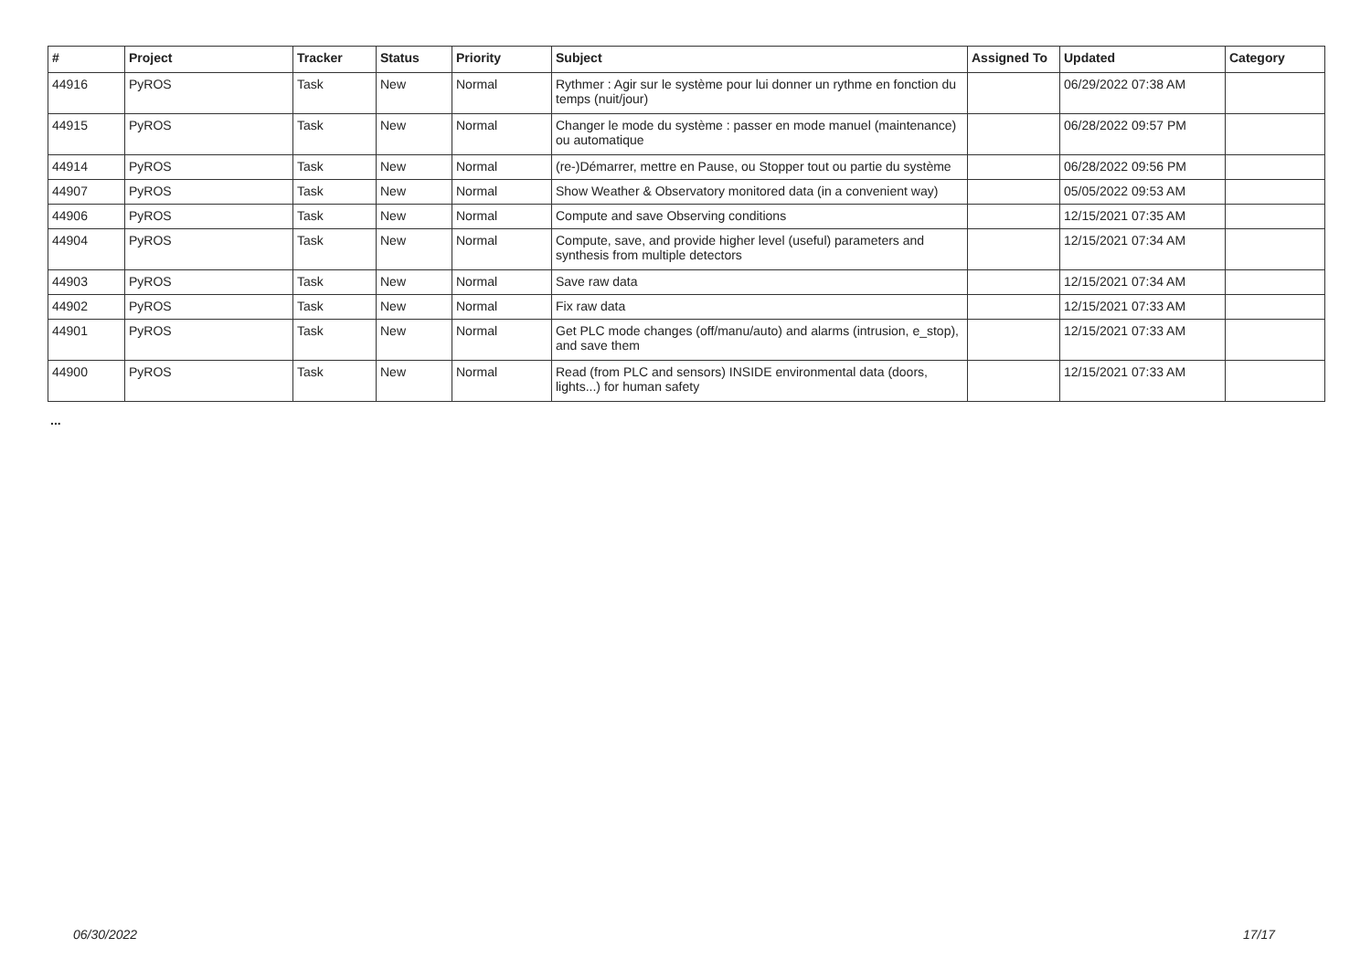| # | Project | Tracker | Status | Priority | Subject | Assigned To | Updated | Category |
| --- | --- | --- | --- | --- | --- | --- | --- | --- |
| 44916 | PyROS | Task | New | Normal | Rythmer : Agir sur le système pour lui donner un rythme en fonction du temps (nuit/jour) | | 06/29/2022 07:38 AM | |
| 44915 | PyROS | Task | New | Normal | Changer le mode du système : passer en mode manuel (maintenance) ou automatique | | 06/28/2022 09:57 PM | |
| 44914 | PyROS | Task | New | Normal | (re-)Démarrer, mettre en Pause, ou Stopper tout ou partie du système | | 06/28/2022 09:56 PM | |
| 44907 | PyROS | Task | New | Normal | Show Weather & Observatory monitored data (in a convenient way) | | 05/05/2022 09:53 AM | |
| 44906 | PyROS | Task | New | Normal | Compute and save Observing conditions | | 12/15/2021 07:35 AM | |
| 44904 | PyROS | Task | New | Normal | Compute, save, and provide higher level (useful) parameters and synthesis from multiple detectors | | 12/15/2021 07:34 AM | |
| 44903 | PyROS | Task | New | Normal | Save raw data | | 12/15/2021 07:34 AM | |
| 44902 | PyROS | Task | New | Normal | Fix raw data | | 12/15/2021 07:33 AM | |
| 44901 | PyROS | Task | New | Normal | Get PLC mode changes (off/manu/auto) and alarms (intrusion, e_stop), and save them | | 12/15/2021 07:33 AM | |
| 44900 | PyROS | Task | New | Normal | Read (from PLC and sensors) INSIDE environmental data (doors, lights...) for human safety | | 12/15/2021 07:33 AM | |
...
06/30/2022 17/17